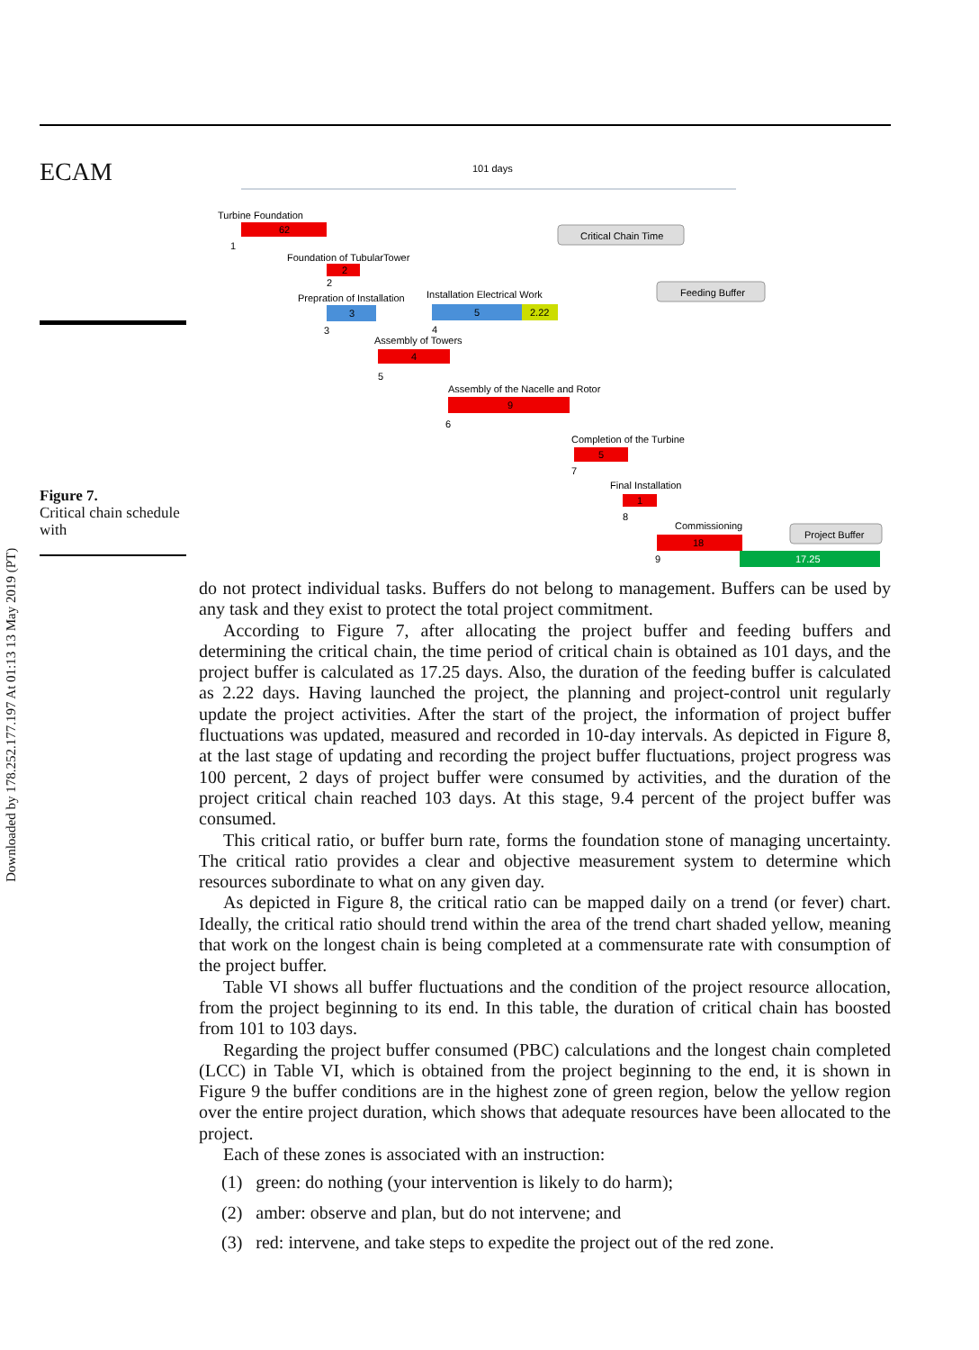Downloaded by 178.252.177.197 At 01:13 13 May 2019 (PT)
ECAM
Figure 7.
Critical chain schedule with
101 days
Critical Chain Time
Turbine Foundation
62
1
Foundation of TubularTower
2
2
Prepration of Installation
3
3
Installation Electrical Work
5
2.22
4
Feeding Buffer
Assembly of Towers
4
5
Assembly of the Nacelle and Rotor
9
6
Completion of the Turbine
5
7
Final Installation
1
8
Commissioning
18
9
Project Buffer
17.25
do not protect individual tasks. Buffers do not belong to management. Buffers can be used by any task and they exist to protect the total project commitment.
According to Figure 7, after allocating the project buffer and feeding buffers and determining the critical chain, the time period of critical chain is obtained as 101 days, and the project buffer is calculated as 17.25 days. Also, the duration of the feeding buffer is calculated as 2.22 days. Having launched the project, the planning and project-control unit regularly update the project activities. After the start of the project, the information of project buffer fluctuations was updated, measured and recorded in 10-day intervals. As depicted in Figure 8, at the last stage of updating and recording the project buffer fluctuations, project progress was 100 percent, 2 days of project buffer were consumed by activities, and the duration of the project critical chain reached 103 days. At this stage, 9.4 percent of the project buffer was consumed.
This critical ratio, or buffer burn rate, forms the foundation stone of managing uncertainty. The critical ratio provides a clear and objective measurement system to determine which resources subordinate to what on any given day.
As depicted in Figure 8, the critical ratio can be mapped daily on a trend (or fever) chart. Ideally, the critical ratio should trend within the area of the trend chart shaded yellow, meaning that work on the longest chain is being completed at a commensurate rate with consumption of the project buffer.
Table VI shows all buffer fluctuations and the condition of the project resource allocation, from the project beginning to its end. In this table, the duration of critical chain has boosted from 101 to 103 days.
Regarding the project buffer consumed (PBC) calculations and the longest chain completed (LCC) in Table VI, which is obtained from the project beginning to the end, it is shown in Figure 9 the buffer conditions are in the highest zone of green region, below the yellow region over the entire project duration, which shows that adequate resources have been allocated to the project.
Each of these zones is associated with an instruction:
(1) green: do nothing (your intervention is likely to do harm);
(2) amber: observe and plan, but do not intervene; and
(3) red: intervene, and take steps to expedite the project out of the red zone.